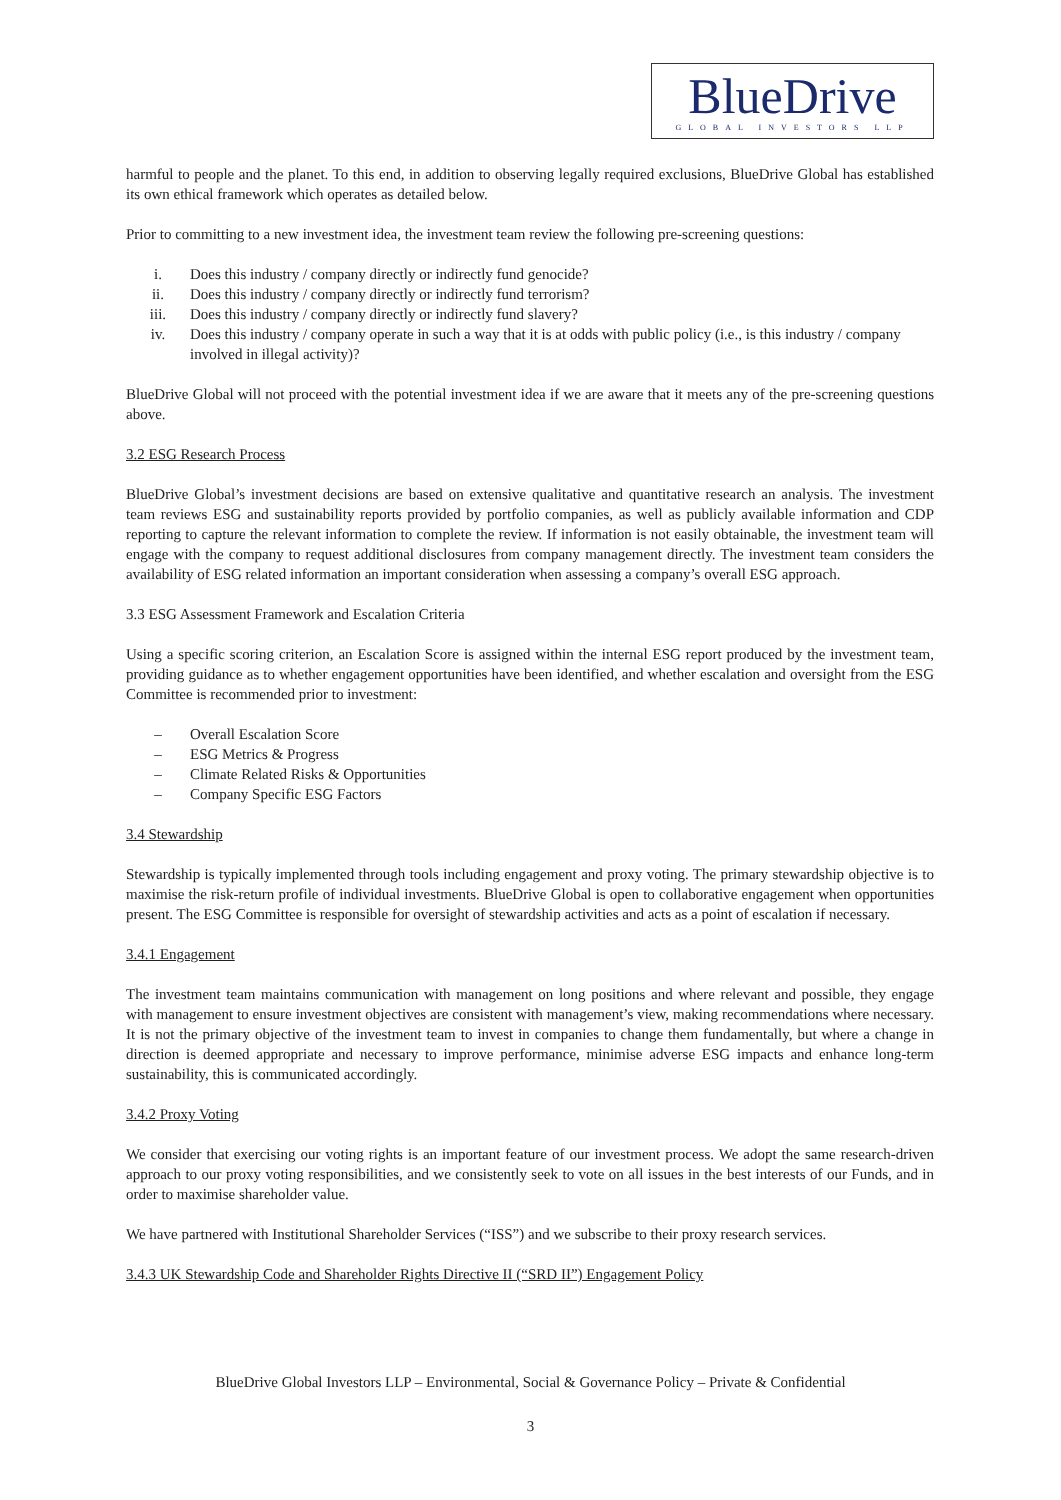BlueDrive
GLOBAL INVESTORS LLP
harmful to people and the planet. To this end, in addition to observing legally required exclusions, BlueDrive Global has established its own ethical framework which operates as detailed below.
Prior to committing to a new investment idea, the investment team review the following pre-screening questions:
i. Does this industry / company directly or indirectly fund genocide?
ii. Does this industry / company directly or indirectly fund terrorism?
iii. Does this industry / company directly or indirectly fund slavery?
iv. Does this industry / company operate in such a way that it is at odds with public policy (i.e., is this industry / company involved in illegal activity)?
BlueDrive Global will not proceed with the potential investment idea if we are aware that it meets any of the pre-screening questions above.
3.2 ESG Research Process
BlueDrive Global’s investment decisions are based on extensive qualitative and quantitative research an analysis. The investment team reviews ESG and sustainability reports provided by portfolio companies, as well as publicly available information and CDP reporting to capture the relevant information to complete the review. If information is not easily obtainable, the investment team will engage with the company to request additional disclosures from company management directly. The investment team considers the availability of ESG related information an important consideration when assessing a company’s overall ESG approach.
3.3 ESG Assessment Framework and Escalation Criteria
Using a specific scoring criterion, an Escalation Score is assigned within the internal ESG report produced by the investment team, providing guidance as to whether engagement opportunities have been identified, and whether escalation and oversight from the ESG Committee is recommended prior to investment:
– Overall Escalation Score
– ESG Metrics & Progress
– Climate Related Risks & Opportunities
– Company Specific ESG Factors
3.4 Stewardship
Stewardship is typically implemented through tools including engagement and proxy voting. The primary stewardship objective is to maximise the risk-return profile of individual investments. BlueDrive Global is open to collaborative engagement when opportunities present. The ESG Committee is responsible for oversight of stewardship activities and acts as a point of escalation if necessary.
3.4.1 Engagement
The investment team maintains communication with management on long positions and where relevant and possible, they engage with management to ensure investment objectives are consistent with management’s view, making recommendations where necessary. It is not the primary objective of the investment team to invest in companies to change them fundamentally, but where a change in direction is deemed appropriate and necessary to improve performance, minimise adverse ESG impacts and enhance long-term sustainability, this is communicated accordingly.
3.4.2 Proxy Voting
We consider that exercising our voting rights is an important feature of our investment process. We adopt the same research-driven approach to our proxy voting responsibilities, and we consistently seek to vote on all issues in the best interests of our Funds, and in order to maximise shareholder value.
We have partnered with Institutional Shareholder Services (“ISS”) and we subscribe to their proxy research services.
3.4.3 UK Stewardship Code and Shareholder Rights Directive II (“SRD II”) Engagement Policy
BlueDrive Global Investors LLP – Environmental, Social & Governance Policy – Private & Confidential
3